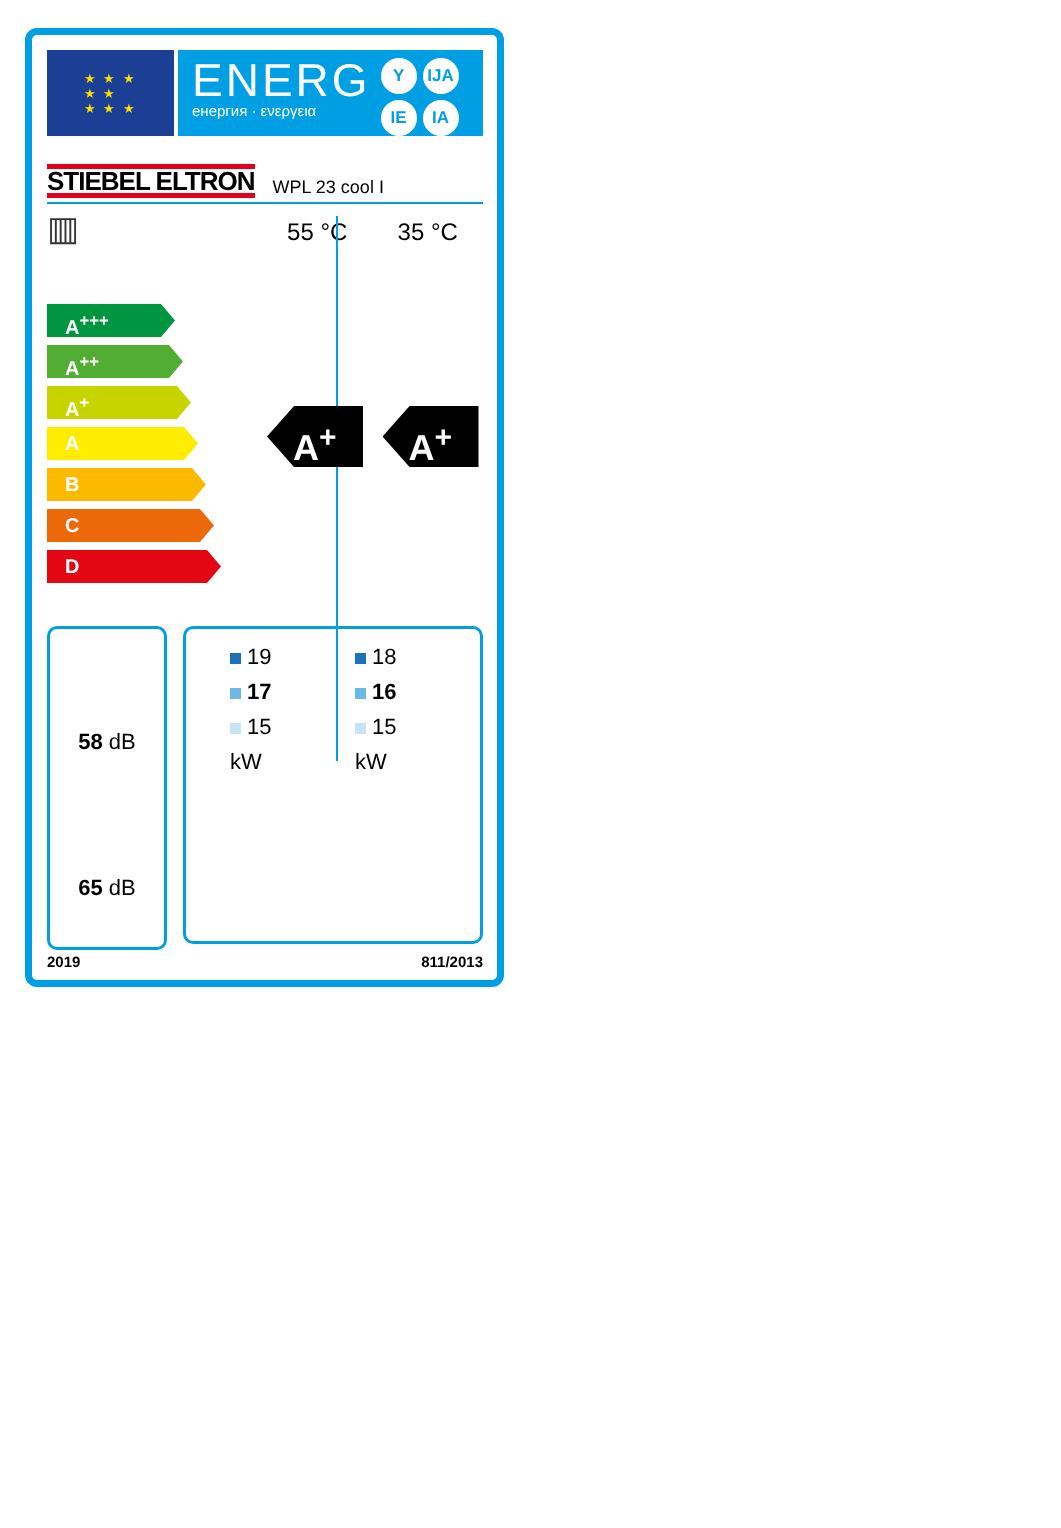★ ★ ★
★ ★
★ ★ ★
ENERG
енергия · ενεργεια
Y IJA IE IA
STIEBEL ELTRON WPL 23 cool I
▥
A<sup>+++</sup>
A<sup>++</sup>
A<sup>+</sup>
A
B
C
D
55 °C
A<sup>+</sup>
35 °C
A<sup>+</sup>
58 dB
65 dB
19
17
15
kW
18
16
15
kW
2019 811/2013